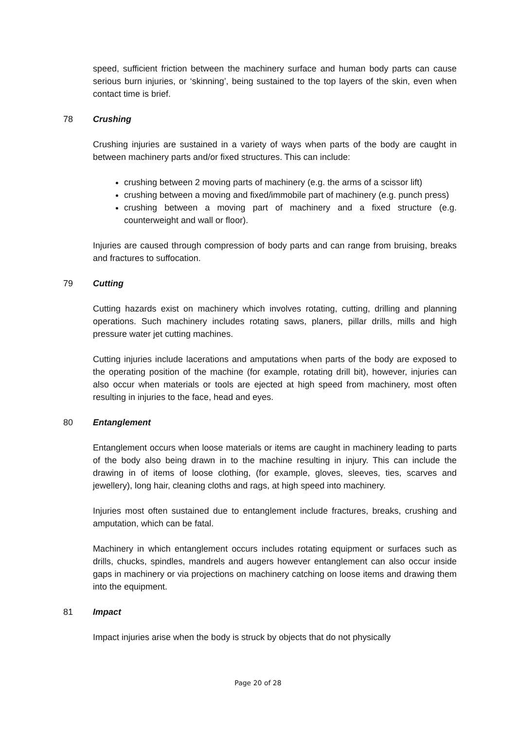speed, sufficient friction between the machinery surface and human body parts can cause serious burn injuries, or ‘skinning’, being sustained to the top layers of the skin, even when contact time is brief.
78 Crushing
Crushing injuries are sustained in a variety of ways when parts of the body are caught in between machinery parts and/or fixed structures. This can include:
crushing between 2 moving parts of machinery (e.g. the arms of a scissor lift)
crushing between a moving and fixed/immobile part of machinery (e.g. punch press)
crushing between a moving part of machinery and a fixed structure (e.g. counterweight and wall or floor).
Injuries are caused through compression of body parts and can range from bruising, breaks and fractures to suffocation.
79 Cutting
Cutting hazards exist on machinery which involves rotating, cutting, drilling and planning operations. Such machinery includes rotating saws, planers, pillar drills, mills and high pressure water jet cutting machines.
Cutting injuries include lacerations and amputations when parts of the body are exposed to the operating position of the machine (for example, rotating drill bit), however, injuries can also occur when materials or tools are ejected at high speed from machinery, most often resulting in injuries to the face, head and eyes.
80 Entanglement
Entanglement occurs when loose materials or items are caught in machinery leading to parts of the body also being drawn in to the machine resulting in injury. This can include the drawing in of items of loose clothing, (for example, gloves, sleeves, ties, scarves and jewellery), long hair, cleaning cloths and rags, at high speed into machinery.
Injuries most often sustained due to entanglement include fractures, breaks, crushing and amputation, which can be fatal.
Machinery in which entanglement occurs includes rotating equipment or surfaces such as drills, chucks, spindles, mandrels and augers however entanglement can also occur inside gaps in machinery or via projections on machinery catching on loose items and drawing them into the equipment.
81 Impact
Impact injuries arise when the body is struck by objects that do not physically
Page 20 of 28